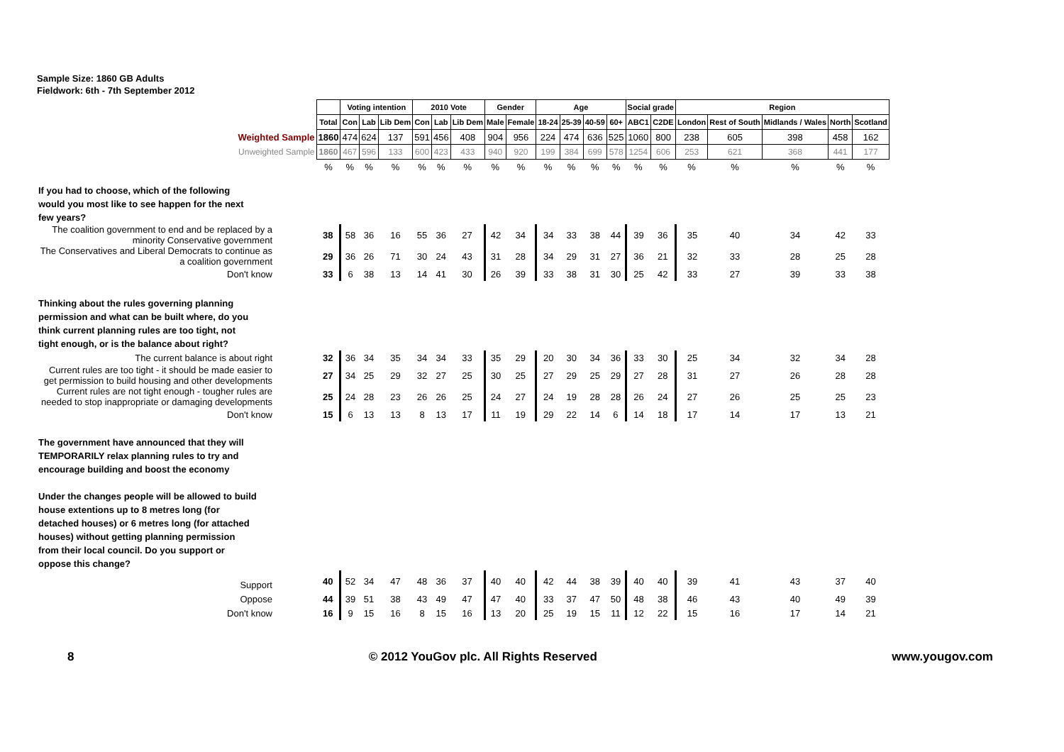Sample Size: 1860 GB Adults
Fieldwork: 6th - 7th September 2012
| | | Voting intention | | | 2010 Vote | | | Gender | | Age | | | | Social grade | | Region | | | | |
| --- | --- | --- | --- | --- | --- | --- | --- | --- | --- | --- | --- | --- | --- | --- | --- | --- | --- | --- | --- | --- |
| | Total | Con | Lab | Lib Dem | Con | Lab | Lib Dem | Male | Female | 18-24 | 25-39 | 40-59 | 60+ | ABC1 | C2DE | London | Rest of South | Midlands / Wales | North | Scotland |
| Weighted Sample | 1860 | 474 | 624 | 137 | 591 | 456 | 408 | 904 | 956 | 224 | 474 | 636 | 525 | 1060 | 800 | 238 | 605 | 398 | 458 | 162 |
| Unweighted Sample | 1860 | 467 | 596 | 133 | 600 | 423 | 433 | 940 | 920 | 199 | 384 | 699 | 578 | 1254 | 606 | 253 | 621 | 368 | 441 | 177 |
| | % | % | % | % | % | % | % | % | % | % | % | % | % | % | % | % | % | % | % | % |
| If you had to choose, which of the following would you most like to see happen for the next few years? | | | | | | | | | | | | | | | | | | | | |
| The coalition government to end and be replaced by a minority Conservative government | 38 | 58 | 36 | 16 | 55 | 36 | 27 | 42 | 34 | 34 | 33 | 38 | 44 | 39 | 36 | 35 | 40 | 34 | 42 | 33 |
| The Conservatives and Liberal Democrats to continue as a coalition government | 29 | 36 | 26 | 71 | 30 | 24 | 43 | 31 | 28 | 34 | 29 | 31 | 27 | 36 | 21 | 32 | 33 | 28 | 25 | 28 |
| Don't know | 33 | 6 | 38 | 13 | 14 | 41 | 30 | 26 | 39 | 33 | 38 | 31 | 30 | 25 | 42 | 33 | 27 | 39 | 33 | 38 |
| Thinking about the rules governing planning permission and what can be built where, do you think current planning rules are too tight, not tight enough, or is the balance about right? | | | | | | | | | | | | | | | | | | | | |
| The current balance is about right | 32 | 36 | 34 | 35 | 34 | 34 | 33 | 35 | 29 | 20 | 30 | 34 | 36 | 33 | 30 | 25 | 34 | 32 | 34 | 28 |
| Current rules are too tight - it should be made easier to get permission to build housing and other developments | 27 | 34 | 25 | 29 | 32 | 27 | 25 | 30 | 25 | 27 | 29 | 25 | 29 | 27 | 28 | 31 | 27 | 26 | 28 | 28 |
| Current rules are not tight enough - tougher rules are needed to stop inappropriate or damaging developments | 25 | 24 | 28 | 23 | 26 | 26 | 25 | 24 | 27 | 24 | 19 | 28 | 28 | 26 | 24 | 27 | 26 | 25 | 25 | 23 |
| Don't know | 15 | 6 | 13 | 13 | 8 | 13 | 17 | 11 | 19 | 29 | 22 | 14 | 6 | 14 | 18 | 17 | 14 | 17 | 13 | 21 |
| The government have announced that they will TEMPORARILY relax planning rules to try and encourage building and boost the economy Under the changes people will be allowed to build house extentions up to 8 metres long (for detached houses) or 6 metres long (for attached houses) without getting planning permission from their local council. Do you support or oppose this change? | | | | | | | | | | | | | | | | | | | | |
| Support | 40 | 52 | 34 | 47 | 48 | 36 | 37 | 40 | 40 | 42 | 44 | 38 | 39 | 40 | 40 | 39 | 41 | 43 | 37 | 40 |
| Oppose | 44 | 39 | 51 | 38 | 43 | 49 | 47 | 47 | 40 | 33 | 37 | 47 | 50 | 48 | 38 | 46 | 43 | 40 | 49 | 39 |
| Don't know | 16 | 9 | 15 | 16 | 8 | 15 | 16 | 13 | 20 | 25 | 19 | 15 | 11 | 12 | 22 | 15 | 16 | 17 | 14 | 21 |
8 © 2012 YouGov plc. All Rights Reserved www.yougov.com